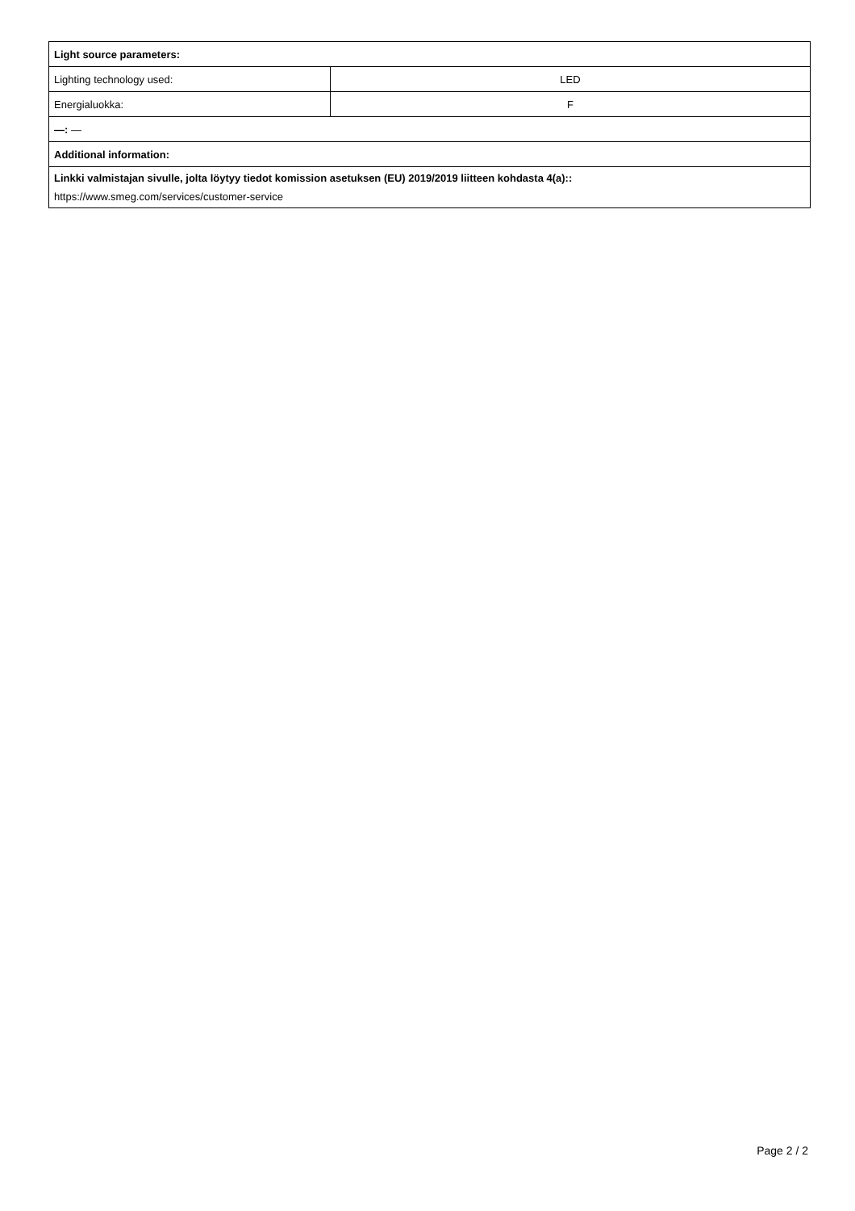| Light source parameters: | |
| Lighting technology used: | LED |
| Energialuokka: | F |
| —: — | |
| Additional information: | |
| Linkki valmistajan sivulle, jolta löytyy tiedot komission asetuksen (EU) 2019/2019 liitteen kohdasta 4(a):: https://www.smeg.com/services/customer-service | |
Page 2 / 2